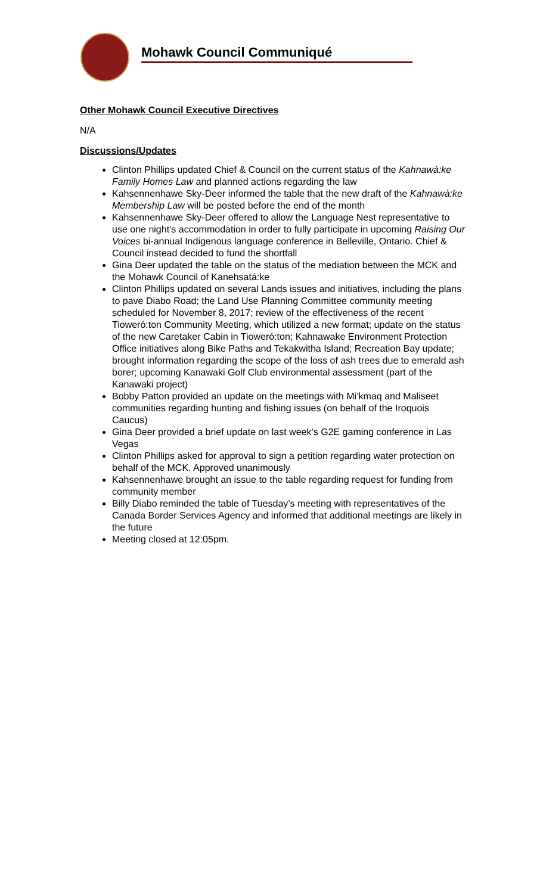Mohawk Council Communiqué
Other Mohawk Council Executive Directives
N/A
Discussions/Updates
Clinton Phillips updated Chief & Council on the current status of the Kahnawà:ke Family Homes Law and planned actions regarding the law
Kahsennenhawe Sky-Deer informed the table that the new draft of the Kahnawà:ke Membership Law will be posted before the end of the month
Kahsennenhawe Sky-Deer offered to allow the Language Nest representative to use one night’s accommodation in order to fully participate in upcoming Raising Our Voices bi-annual Indigenous language conference in Belleville, Ontario. Chief & Council instead decided to fund the shortfall
Gina Deer updated the table on the status of the mediation between the MCK and the Mohawk Council of Kanehsatá:ke
Clinton Phillips updated on several Lands issues and initiatives, including the plans to pave Diabo Road; the Land Use Planning Committee community meeting scheduled for November 8, 2017; review of the effectiveness of the recent Tioweró:ton Community Meeting, which utilized a new format; update on the status of the new Caretaker Cabin in Tioweró:ton; Kahnawake Environment Protection Office initiatives along Bike Paths and Tekakwitha Island; Recreation Bay update; brought information regarding the scope of the loss of ash trees due to emerald ash borer; upcoming Kanawaki Golf Club environmental assessment (part of the Kanawaki project)
Bobby Patton provided an update on the meetings with Mi’kmaq and Maliseet communities regarding hunting and fishing issues (on behalf of the Iroquois Caucus)
Gina Deer provided a brief update on last week’s G2E gaming conference in Las Vegas
Clinton Phillips asked for approval to sign a petition regarding water protection on behalf of the MCK. Approved unanimously
Kahsennenhawe brought an issue to the table regarding request for funding from community member
Billy Diabo reminded the table of Tuesday’s meeting with representatives of the Canada Border Services Agency and informed that additional meetings are likely in the future
Meeting closed at 12:05pm.